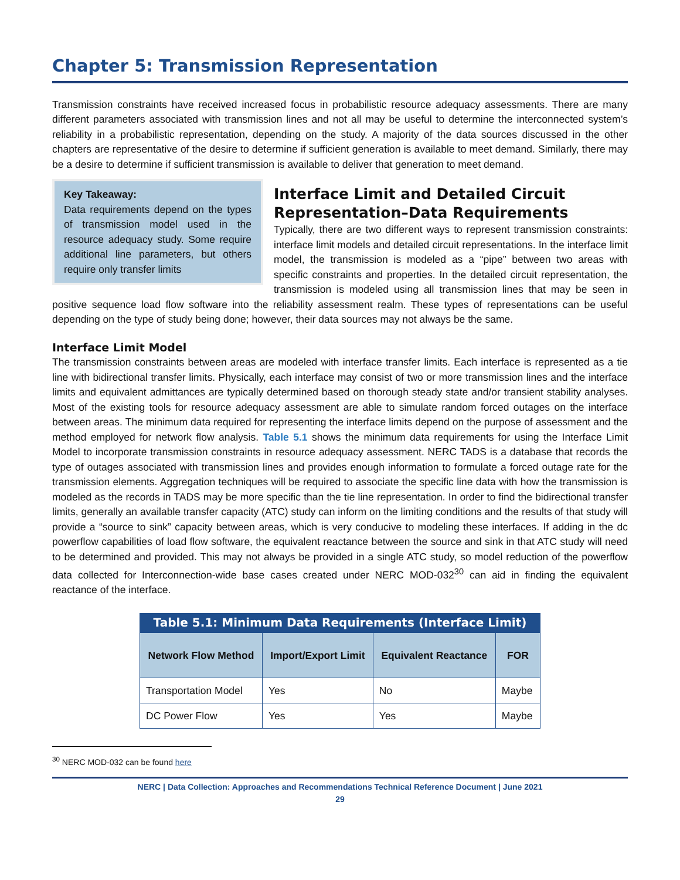Chapter 5: Transmission Representation
Transmission constraints have received increased focus in probabilistic resource adequacy assessments. There are many different parameters associated with transmission lines and not all may be useful to determine the interconnected system’s reliability in a probabilistic representation, depending on the study. A majority of the data sources discussed in the other chapters are representative of the desire to determine if sufficient generation is available to meet demand. Similarly, there may be a desire to determine if sufficient transmission is available to deliver that generation to meet demand.
Key Takeaway:
Data requirements depend on the types of transmission model used in the resource adequacy study. Some require additional line parameters, but others require only transfer limits
Interface Limit and Detailed Circuit Representation–Data Requirements
Typically, there are two different ways to represent transmission constraints: interface limit models and detailed circuit representations. In the interface limit model, the transmission is modeled as a “pipe” between two areas with specific constraints and properties. In the detailed circuit representation, the transmission is modeled using all transmission lines that may be seen in positive sequence load flow software into the reliability assessment realm. These types of representations can be useful depending on the type of study being done; however, their data sources may not always be the same.
Interface Limit Model
The transmission constraints between areas are modeled with interface transfer limits. Each interface is represented as a tie line with bidirectional transfer limits. Physically, each interface may consist of two or more transmission lines and the interface limits and equivalent admittances are typically determined based on thorough steady state and/or transient stability analyses. Most of the existing tools for resource adequacy assessment are able to simulate random forced outages on the interface between areas. The minimum data required for representing the interface limits depend on the purpose of assessment and the method employed for network flow analysis. Table 5.1 shows the minimum data requirements for using the Interface Limit Model to incorporate transmission constraints in resource adequacy assessment. NERC TADS is a database that records the type of outages associated with transmission lines and provides enough information to formulate a forced outage rate for the transmission elements. Aggregation techniques will be required to associate the specific line data with how the transmission is modeled as the records in TADS may be more specific than the tie line representation. In order to find the bidirectional transfer limits, generally an available transfer capacity (ATC) study can inform on the limiting conditions and the results of that study will provide a “source to sink” capacity between areas, which is very conducive to modeling these interfaces. If adding in the dc powerflow capabilities of load flow software, the equivalent reactance between the source and sink in that ATC study will need to be determined and provided. This may not always be provided in a single ATC study, so model reduction of the powerflow data collected for Interconnection-wide base cases created under NERC MOD-032<sup>30</sup> can aid in finding the equivalent reactance of the interface.
Table 5.1: Minimum Data Requirements (Interface Limit)
| Network Flow Method | Import/Export Limit | Equivalent Reactance | FOR |
| --- | --- | --- | --- |
| Transportation Model | Yes | No | Maybe |
| DC Power Flow | Yes | Yes | Maybe |
<sup>30</sup> NERC MOD-032 can be found here
NERC | Data Collection: Approaches and Recommendations Technical Reference Document | June 2021
29